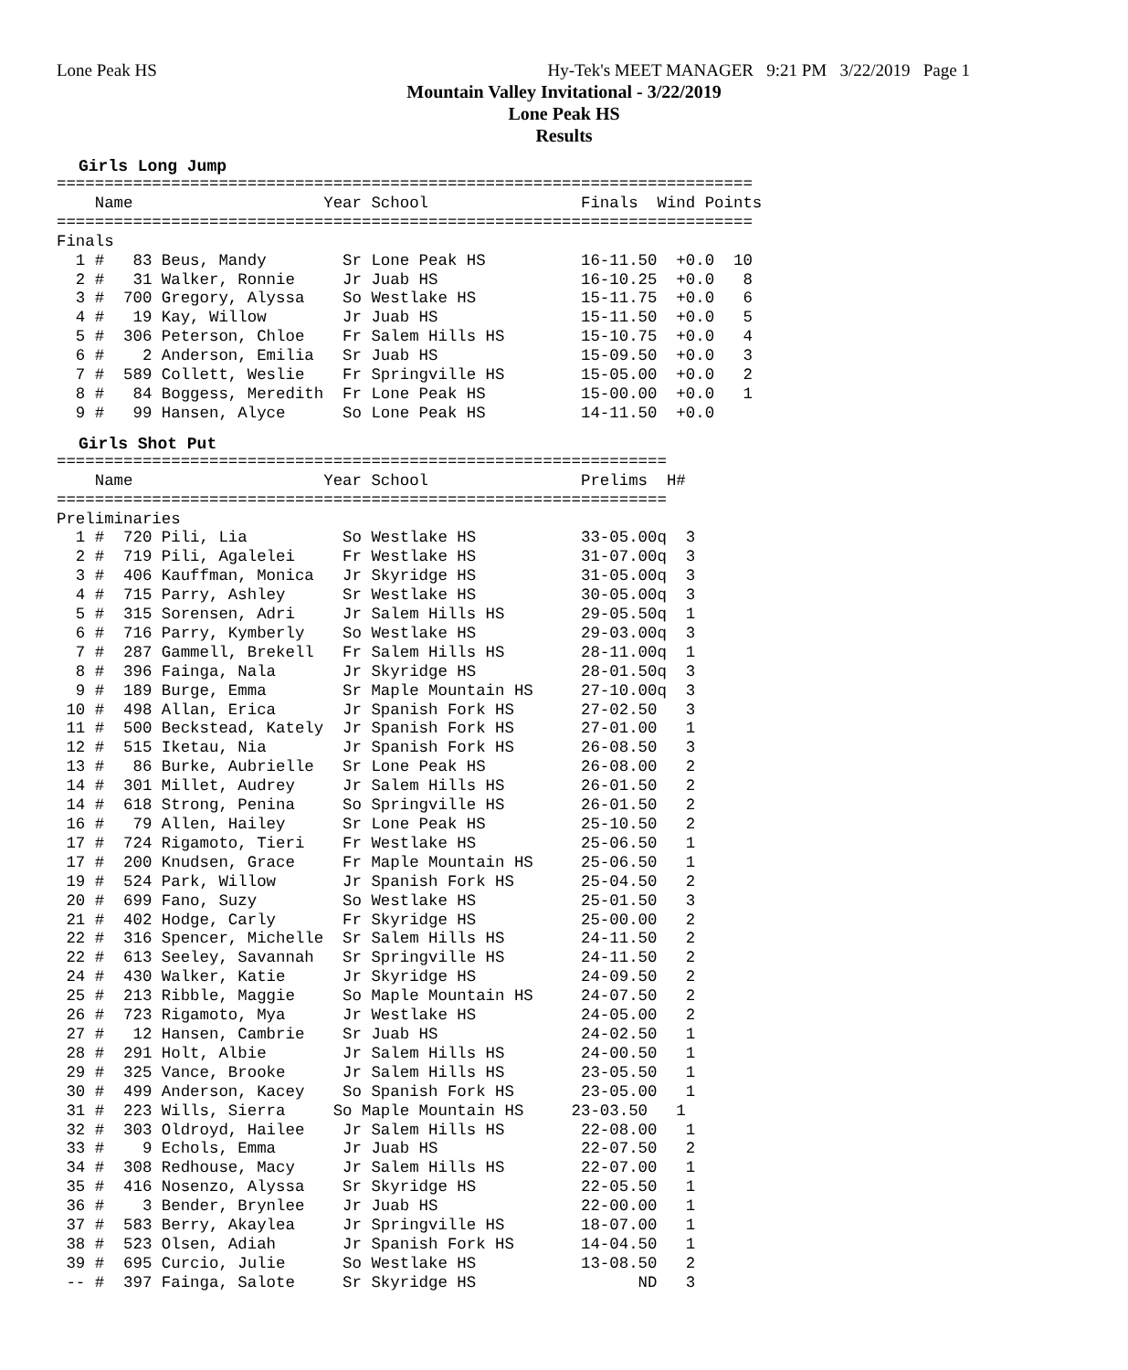Lone Peak HS Hy-Tek's MEET MANAGER 9:21 PM 3/22/2019 Page 1
Mountain Valley Invitational - 3/22/2019
Lone Peak HS
Results
Girls Long Jump
=========================================================================
    Name                    Year School                Finals  Wind Points
=========================================================================
Finals
  1 #   83 Beus, Mandy        Sr Lone Peak HS          16-11.50  +0.0  10
  2 #   31 Walker, Ronnie     Jr Juab HS               16-10.25  +0.0   8
  3 #  700 Gregory, Alyssa    So Westlake HS           15-11.75  +0.0   6
  4 #   19 Kay, Willow        Jr Juab HS               15-11.50  +0.0   5
  5 #  306 Peterson, Chloe    Fr Salem Hills HS        15-10.75  +0.0   4
  6 #    2 Anderson, Emilia   Sr Juab HS               15-09.50  +0.0   3
  7 #  589 Collett, Weslie    Fr Springville HS        15-05.00  +0.0   2
  8 #   84 Boggess, Meredith  Fr Lone Peak HS          15-00.00  +0.0   1
  9 #   99 Hansen, Alyce      So Lone Peak HS          14-11.50  +0.0
Girls Shot Put
================================================================
    Name                    Year School                Prelims  H#
================================================================
Preliminaries
  1 #  720 Pili, Lia          So Westlake HS           33-05.00q  3
  2 #  719 Pili, Agalelei     Fr Westlake HS           31-07.00q  3
  3 #  406 Kauffman, Monica   Jr Skyridge HS           31-05.00q  3
  4 #  715 Parry, Ashley      Sr Westlake HS           30-05.00q  3
  5 #  315 Sorensen, Adri     Jr Salem Hills HS        29-05.50q  1
  6 #  716 Parry, Kymberly    So Westlake HS           29-03.00q  3
  7 #  287 Gammell, Brekell   Fr Salem Hills HS        28-11.00q  1
  8 #  396 Fainga, Nala       Jr Skyridge HS           28-01.50q  3
  9 #  189 Burge, Emma        Sr Maple Mountain HS     27-10.00q  3
 10 #  498 Allan, Erica       Jr Spanish Fork HS       27-02.50   3
 11 #  500 Beckstead, Kately  Jr Spanish Fork HS       27-01.00   1
 12 #  515 Iketau, Nia        Jr Spanish Fork HS       26-08.50   3
 13 #   86 Burke, Aubrielle   Sr Lone Peak HS          26-08.00   2
 14 #  301 Millet, Audrey     Jr Salem Hills HS        26-01.50   2
 14 #  618 Strong, Penina     So Springville HS        26-01.50   2
 16 #   79 Allen, Hailey      Sr Lone Peak HS          25-10.50   2
 17 #  724 Rigamoto, Tieri    Fr Westlake HS           25-06.50   1
 17 #  200 Knudsen, Grace     Fr Maple Mountain HS     25-06.50   1
 19 #  524 Park, Willow       Jr Spanish Fork HS       25-04.50   2
 20 #  699 Fano, Suzy         So Westlake HS           25-01.50   3
 21 #  402 Hodge, Carly       Fr Skyridge HS           25-00.00   2
 22 #  316 Spencer, Michelle  Sr Salem Hills HS        24-11.50   2
 22 #  613 Seeley, Savannah   Sr Springville HS        24-11.50   2
 24 #  430 Walker, Katie      Jr Skyridge HS           24-09.50   2
 25 #  213 Ribble, Maggie     So Maple Mountain HS     24-07.50   2
 26 #  723 Rigamoto, Mya      Jr Westlake HS           24-05.00   2
 27 #   12 Hansen, Cambrie    Sr Juab HS               24-02.50   1
 28 #  291 Holt, Albie        Jr Salem Hills HS        24-00.50   1
 29 #  325 Vance, Brooke      Jr Salem Hills HS        23-05.50   1
 30 #  499 Anderson, Kacey    So Spanish Fork HS       23-05.00   1
 31 #  223 Wills, Sierra     So Maple Mountain HS     23-03.50   1
 32 #  303 Oldroyd, Hailee    Jr Salem Hills HS        22-08.00   1
 33 #    9 Echols, Emma       Jr Juab HS               22-07.50   2
 34 #  308 Redhouse, Macy     Jr Salem Hills HS        22-07.00   1
 35 #  416 Nosenzo, Alyssa    Sr Skyridge HS           22-05.50   1
 36 #    3 Bender, Brynlee    Jr Juab HS               22-00.00   1
 37 #  583 Berry, Akaylea     Jr Springville HS        18-07.00   1
 38 #  523 Olsen, Adiah       Jr Spanish Fork HS       14-04.50   1
 39 #  695 Curcio, Julie      So Westlake HS           13-08.50   2
 -- #  397 Fainga, Salote     Sr Skyridge HS                 ND   3